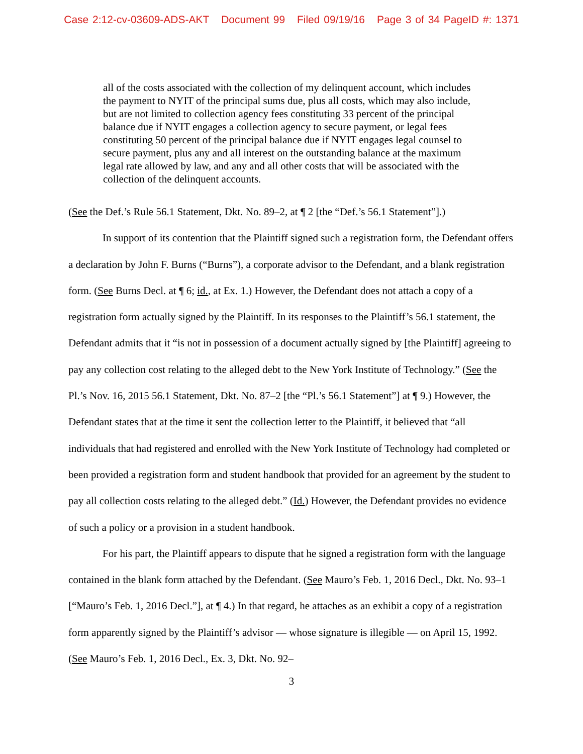Case 2:12-cv-03609-ADS-AKT Document 99 Filed 09/19/16 Page 3 of 34 PageID #: 1371
all of the costs associated with the collection of my delinquent account, which includes the payment to NYIT of the principal sums due, plus all costs, which may also include, but are not limited to collection agency fees constituting 33 percent of the principal balance due if NYIT engages a collection agency to secure payment, or legal fees constituting 50 percent of the principal balance due if NYIT engages legal counsel to secure payment, plus any and all interest on the outstanding balance at the maximum legal rate allowed by law, and any and all other costs that will be associated with the collection of the delinquent accounts.
(See the Def.’s Rule 56.1 Statement, Dkt. No. 89–2, at ¶ 2 [the “Def.’s 56.1 Statement”].)
In support of its contention that the Plaintiff signed such a registration form, the Defendant offers a declaration by John F. Burns (“Burns”), a corporate advisor to the Defendant, and a blank registration form. (See Burns Decl. at ¶ 6; id., at Ex. 1.) However, the Defendant does not attach a copy of a registration form actually signed by the Plaintiff. In its responses to the Plaintiff’s 56.1 statement, the Defendant admits that it “is not in possession of a document actually signed by [the Plaintiff] agreeing to pay any collection cost relating to the alleged debt to the New York Institute of Technology.” (See the Pl.’s Nov. 16, 2015 56.1 Statement, Dkt. No. 87–2 [the “Pl.’s 56.1 Statement”] at ¶ 9.) However, the Defendant states that at the time it sent the collection letter to the Plaintiff, it believed that “all individuals that had registered and enrolled with the New York Institute of Technology had completed or been provided a registration form and student handbook that provided for an agreement by the student to pay all collection costs relating to the alleged debt.” (Id.) However, the Defendant provides no evidence of such a policy or a provision in a student handbook.
For his part, the Plaintiff appears to dispute that he signed a registration form with the language contained in the blank form attached by the Defendant. (See Mauro’s Feb. 1, 2016 Decl., Dkt. No. 93–1 [“Mauro’s Feb. 1, 2016 Decl.”], at ¶ 4.) In that regard, he attaches as an exhibit a copy of a registration form apparently signed by the Plaintiff’s advisor — whose signature is illegible — on April 15, 1992. (See Mauro’s Feb. 1, 2016 Decl., Ex. 3, Dkt. No. 92–
3